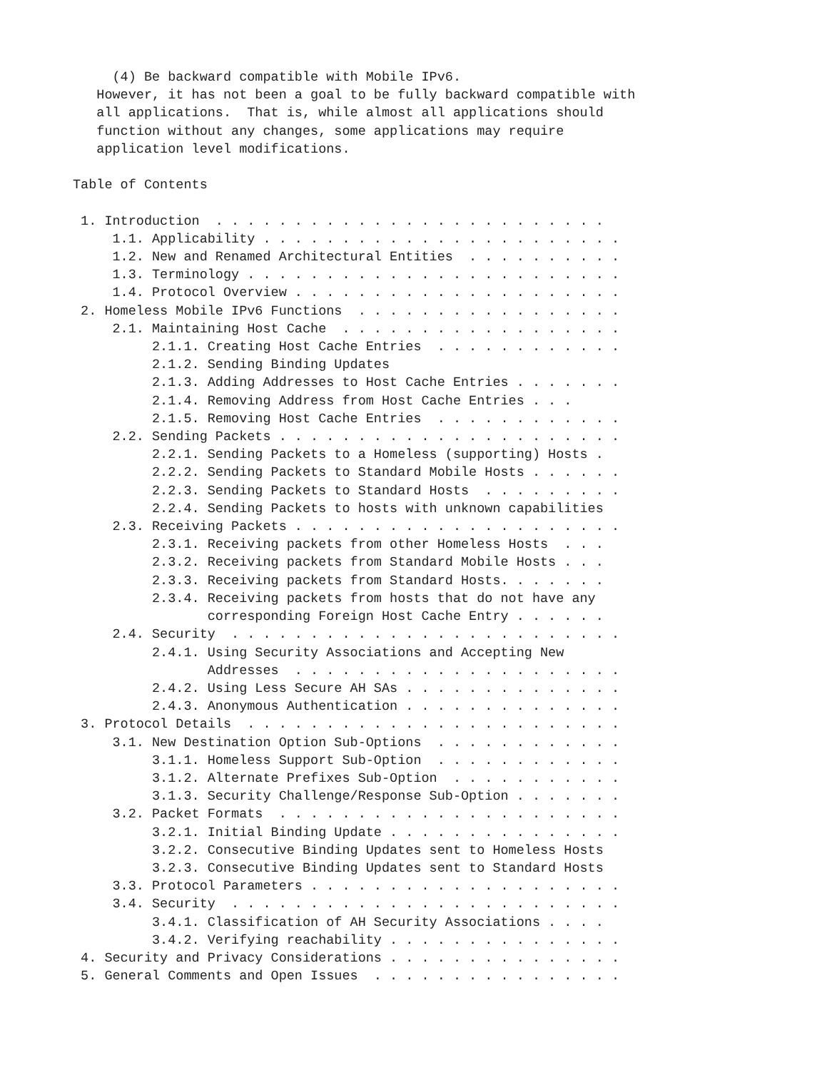(4) Be backward compatible with Mobile IPv6.
   However, it has not been a goal to be fully backward compatible with
   all applications.  That is, while almost all applications should
   function without any changes, some applications may require
   application level modifications.

Table of Contents

 1. Introduction  . . . . . . . . . . . . . . . . . . . . . . . . .
     1.1. Applicability . . . . . . . . . . . . . . . . . . . . . . .
     1.2. New and Renamed Architectural Entities  . . . . . . . . . .
     1.3. Terminology . . . . . . . . . . . . . . . . . . . . . . . .
     1.4. Protocol Overview . . . . . . . . . . . . . . . . . . . . .
 2. Homeless Mobile IPv6 Functions  . . . . . . . . . . . . . . . . .
     2.1. Maintaining Host Cache  . . . . . . . . . . . . . . . . . .
          2.1.1. Creating Host Cache Entries  . . . . . . . . . . . .
          2.1.2. Sending Binding Updates
          2.1.3. Adding Addresses to Host Cache Entries . . . . . . .
          2.1.4. Removing Address from Host Cache Entries . . .
          2.1.5. Removing Host Cache Entries  . . . . . . . . . . . .
     2.2. Sending Packets . . . . . . . . . . . . . . . . . . . . . .
          2.2.1. Sending Packets to a Homeless (supporting) Hosts .
          2.2.2. Sending Packets to Standard Mobile Hosts . . . . . .
          2.2.3. Sending Packets to Standard Hosts  . . . . . . . . .
          2.2.4. Sending Packets to hosts with unknown capabilities
     2.3. Receiving Packets . . . . . . . . . . . . . . . . . . . . .
          2.3.1. Receiving packets from other Homeless Hosts  . . .
          2.3.2. Receiving packets from Standard Mobile Hosts . . .
          2.3.3. Receiving packets from Standard Hosts. . . . . . .
          2.3.4. Receiving packets from hosts that do not have any
                 corresponding Foreign Host Cache Entry . . . . . .
     2.4. Security  . . . . . . . . . . . . . . . . . . . . . . . . .
          2.4.1. Using Security Associations and Accepting New
                 Addresses  . . . . . . . . . . . . . . . . . . . . .
          2.4.2. Using Less Secure AH SAs . . . . . . . . . . . . . .
          2.4.3. Anonymous Authentication . . . . . . . . . . . . . .
 3. Protocol Details  . . . . . . . . . . . . . . . . . . . . . . . .
     3.1. New Destination Option Sub-Options  . . . . . . . . . . . .
          3.1.1. Homeless Support Sub-Option  . . . . . . . . . . . .
          3.1.2. Alternate Prefixes Sub-Option  . . . . . . . . . . .
          3.1.3. Security Challenge/Response Sub-Option . . . . . . .
     3.2. Packet Formats  . . . . . . . . . . . . . . . . . . . . . .
          3.2.1. Initial Binding Update . . . . . . . . . . . . . . .
          3.2.2. Consecutive Binding Updates sent to Homeless Hosts
          3.2.3. Consecutive Binding Updates sent to Standard Hosts
     3.3. Protocol Parameters . . . . . . . . . . . . . . . . . . . .
     3.4. Security  . . . . . . . . . . . . . . . . . . . . . . . . .
          3.4.1. Classification of AH Security Associations . . . .
          3.4.2. Verifying reachability . . . . . . . . . . . . . . .
 4. Security and Privacy Considerations . . . . . . . . . . . . . . .
 5. General Comments and Open Issues  . . . . . . . . . . . . . . . .